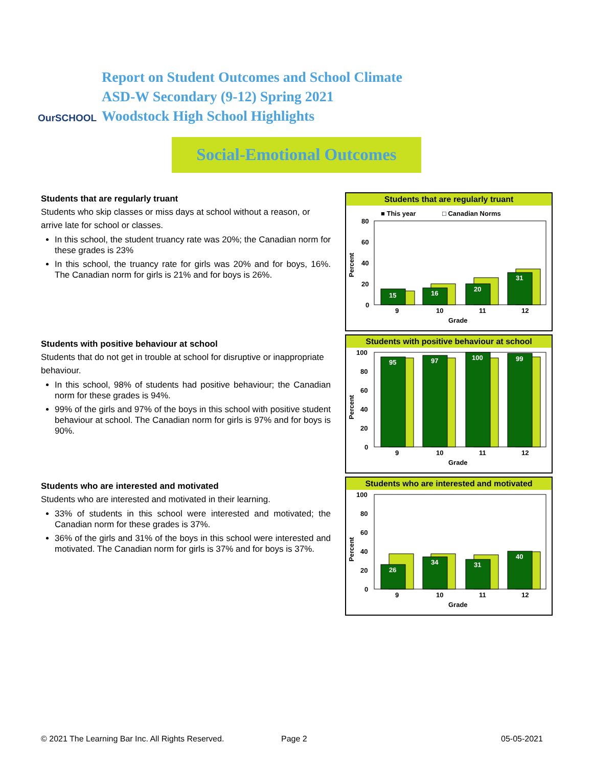OurSCHOOL
Report on Student Outcomes and School Climate
ASD-W Secondary (9-12) Spring 2021
Woodstock High School Highlights
Social-Emotional Outcomes
Students that are regularly truant
Students who skip classes or miss days at school without a reason, or arrive late for school or classes.
In this school, the student truancy rate was 20%; the Canadian norm for these grades is 23%
In this school, the truancy rate for girls was 20% and for boys, 16%. The Canadian norm for girls is 21% and for boys is 26%.
Students that are regularly truant
■ This year
□ Canadian Norms
Percent
80
60
40
20
0
15
16
20
31
9
10
11
12
Grade
Students with positive behaviour at school
Students that do not get in trouble at school for disruptive or inappropriate behaviour.
In this school, 98% of students had positive behaviour; the Canadian norm for these grades is 94%.
99% of the girls and 97% of the boys in this school with positive student behaviour at school. The Canadian norm for girls is 97% and for boys is 90%.
Students with positive behaviour at school
Percent
100
80
60
40
20
0
95
97
100
99
9
10
11
12
Grade
Students who are interested and motivated
Students who are interested and motivated in their learning.
33% of students in this school were interested and motivated; the Canadian norm for these grades is 37%.
36% of the girls and 31% of the boys in this school were interested and motivated. The Canadian norm for girls is 37% and for boys is 37%.
Students who are interested and motivated
Percent
100
80
60
40
20
0
26
34
31
40
9
10
11
12
Grade
© 2021 The Learning Bar Inc. All Rights Reserved. Page 2 05-05-2021